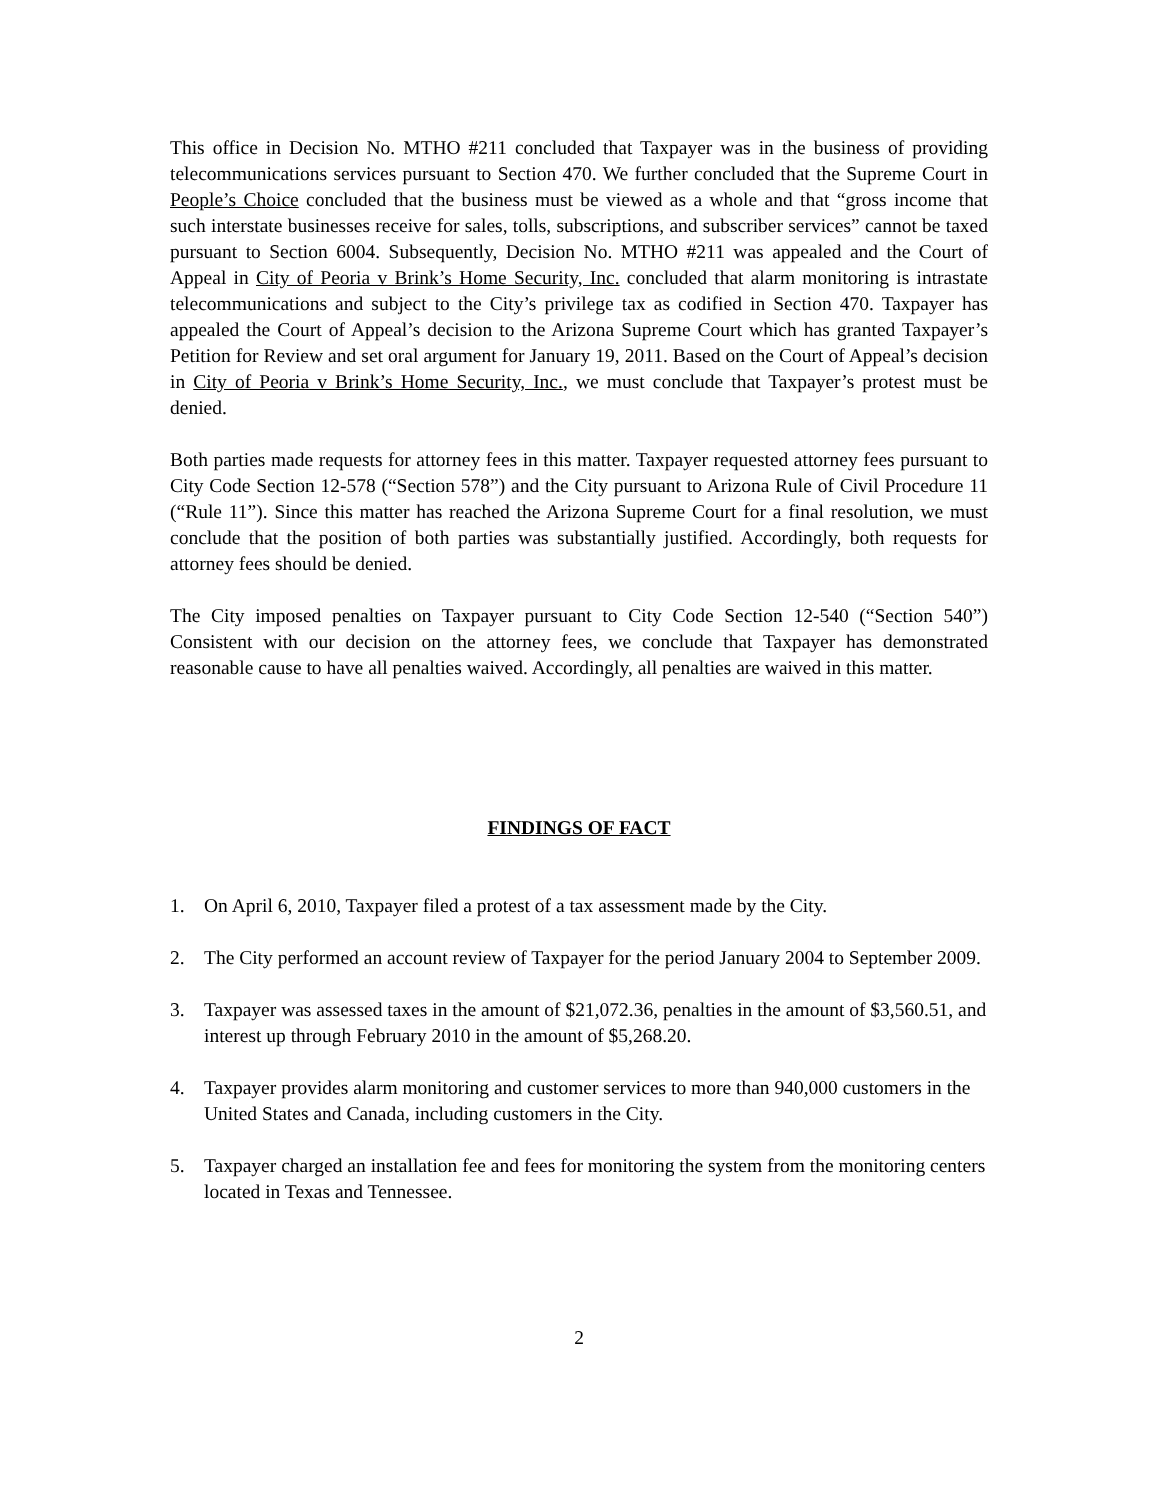This office in Decision No. MTHO #211 concluded that Taxpayer was in the business of providing telecommunications services pursuant to Section 470. We further concluded that the Supreme Court in People’s Choice concluded that the business must be viewed as a whole and that “gross income that such interstate businesses receive for sales, tolls, subscriptions, and subscriber services” cannot be taxed pursuant to Section 6004. Subsequently, Decision No. MTHO #211 was appealed and the Court of Appeal in City of Peoria v Brink’s Home Security, Inc. concluded that alarm monitoring is intrastate telecommunications and subject to the City’s privilege tax as codified in Section 470. Taxpayer has appealed the Court of Appeal’s decision to the Arizona Supreme Court which has granted Taxpayer’s Petition for Review and set oral argument for January 19, 2011. Based on the Court of Appeal’s decision in City of Peoria v Brink’s Home Security, Inc., we must conclude that Taxpayer’s protest must be denied.
Both parties made requests for attorney fees in this matter. Taxpayer requested attorney fees pursuant to City Code Section 12-578 (“Section 578”) and the City pursuant to Arizona Rule of Civil Procedure 11 (“Rule 11”). Since this matter has reached the Arizona Supreme Court for a final resolution, we must conclude that the position of both parties was substantially justified. Accordingly, both requests for attorney fees should be denied.
The City imposed penalties on Taxpayer pursuant to City Code Section 12-540 (“Section 540”) Consistent with our decision on the attorney fees, we conclude that Taxpayer has demonstrated reasonable cause to have all penalties waived. Accordingly, all penalties are waived in this matter.
FINDINGS OF FACT
1. On April 6, 2010, Taxpayer filed a protest of a tax assessment made by the City.
2. The City performed an account review of Taxpayer for the period January 2004 to September 2009.
3. Taxpayer was assessed taxes in the amount of $21,072.36, penalties in the amount of $3,560.51, and interest up through February 2010 in the amount of $5,268.20.
4. Taxpayer provides alarm monitoring and customer services to more than 940,000 customers in the United States and Canada, including customers in the City.
5. Taxpayer charged an installation fee and fees for monitoring the system from the monitoring centers located in Texas and Tennessee.
2